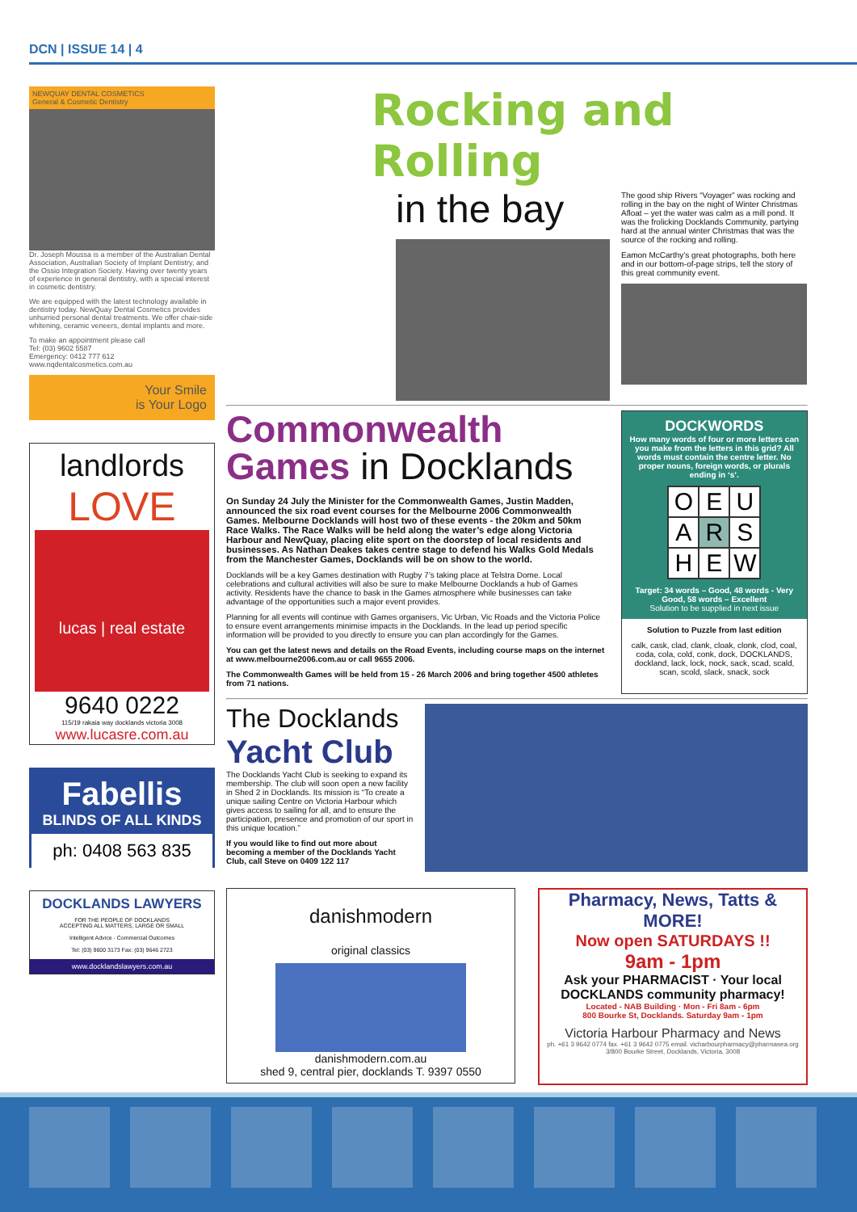DCN | ISSUE 14 | 4
NEWQUAY DENTAL COSMETICS
General & Cosmetic Dentistry
Dr. Joseph Moussa is a member of the Australian Dental Association, Australian Society of Implant Dentistry, and the Ossio Integration Society. Having over twenty years of experience in general dentistry, with a special interest in cosmetic dentistry.
We are equipped with the latest technology available in dentistry today. NewQuay Dental Cosmetics provides unhurried personal dental treatments. We offer chair-side whitening, ceramic veneers, dental implants and more.
To make an appointment please call
Tel: (03) 9602 5587
Emergency: 0412 777 612
www.nqdentalcosmetics.com.au
Your Smile
is Your Logo
landlords
LOVE
lucas | real estate
9640 0222
115/19 rakaia way docklands victoria 3008
www.lucasre.com.au
Fabellis
BLINDS OF ALL KINDS
ph: 0408 563 835
DOCKLANDS LAWYERS
FOR THE PEOPLE OF DOCKLANDS
ACCEPTING ALL MATTERS, LARGE OR SMALL
Intelligent Advice - Commercial Outcomes
Tel: (03) 9600 3173 Fax: (03) 9646 2723
www.docklandslawyers.com.au
Rocking and Rolling
in the bay
The good ship Rivers “Voyager” was rocking and rolling in the bay on the night of Winter Christmas Afloat – yet the water was calm as a mill pond. It was the frolicking Docklands Community, partying hard at the annual winter Christmas that was the source of the rocking and rolling.
Eamon McCarthy’s great photographs, both here and in our bottom-of-page strips, tell the story of this great community event.
Commonwealth
Games in Docklands
On Sunday 24 July the Minister for the Commonwealth Games, Justin Madden, announced the six road event courses for the Melbourne 2006 Commonwealth Games. Melbourne Docklands will host two of these events - the 20km and 50km Race Walks. The Race Walks will be held along the water’s edge along Victoria Harbour and NewQuay, placing elite sport on the doorstep of local residents and businesses. As Nathan Deakes takes centre stage to defend his Walks Gold Medals from the Manchester Games, Docklands will be on show to the world.
Docklands will be a key Games destination with Rugby 7’s taking place at Telstra Dome. Local celebrations and cultural activities will also be sure to make Melbourne Docklands a hub of Games activity. Residents have the chance to bask in the Games atmosphere while businesses can take advantage of the opportunities such a major event provides.
Planning for all events will continue with Games organisers, Vic Urban, Vic Roads and the Victoria Police to ensure event arrangements minimise impacts in the Docklands. In the lead up period specific information will be provided to you directly to ensure you can plan accordingly for the Games.
You can get the latest news and details on the Road Events, including course maps on the internet at www.melbourne2006.com.au or call 9655 2006.
The Commonwealth Games will be held from 15 - 26 March 2006 and bring together 4500 athletes from 71 nations.
DOCKWORDS
How many words of four or more letters can you make from the letters in this grid? All words must contain the centre letter. No proper nouns, foreign words, or plurals ending in ‘s’.
| O | E | U |
| A | R | S |
| H | E | W |
Target: 34 words – Good, 48 words - Very Good, 58 words – Excellent
Solution to be supplied in next issue
Solution to Puzzle from last edition
calk, cask, clad, clank, cloak, clonk, clod, coal, coda, cola, cold, conk, dock, DOCKLANDS, dockland, lack, lock, nock, sack, scad, scald, scan, scold, slack, snack, sock
The Docklands
Yacht Club
The Docklands Yacht Club is seeking to expand its membership. The club will soon open a new facility in Shed 2 in Docklands. Its mission is “To create a unique sailing Centre on Victoria Harbour which gives access to sailing for all, and to ensure the participation, presence and promotion of our sport in this unique location.”
If you would like to find out more about becoming a member of the Docklands Yacht Club, call Steve on 0409 122 117
danishmodern
original classics
danishmodern.com.au
shed 9, central pier, docklands T. 9397 0550
Pharmacy, News, Tatts & MORE!
Now open SATURDAYS !!
9am - 1pm
Ask your PHARMACIST · Your local DOCKLANDS community pharmacy!
Located - NAB Building · Mon - Fri 8am - 6pm
800 Bourke St, Docklands. Saturday 9am - 1pm
Victoria Harbour Pharmacy and News
ph. +61 3 9642 0774 fax. +61 3 9642 0775 email. vicharbourpharmacy@pharmasea.org
3/800 Bourke Street, Docklands, Victoria, 3008